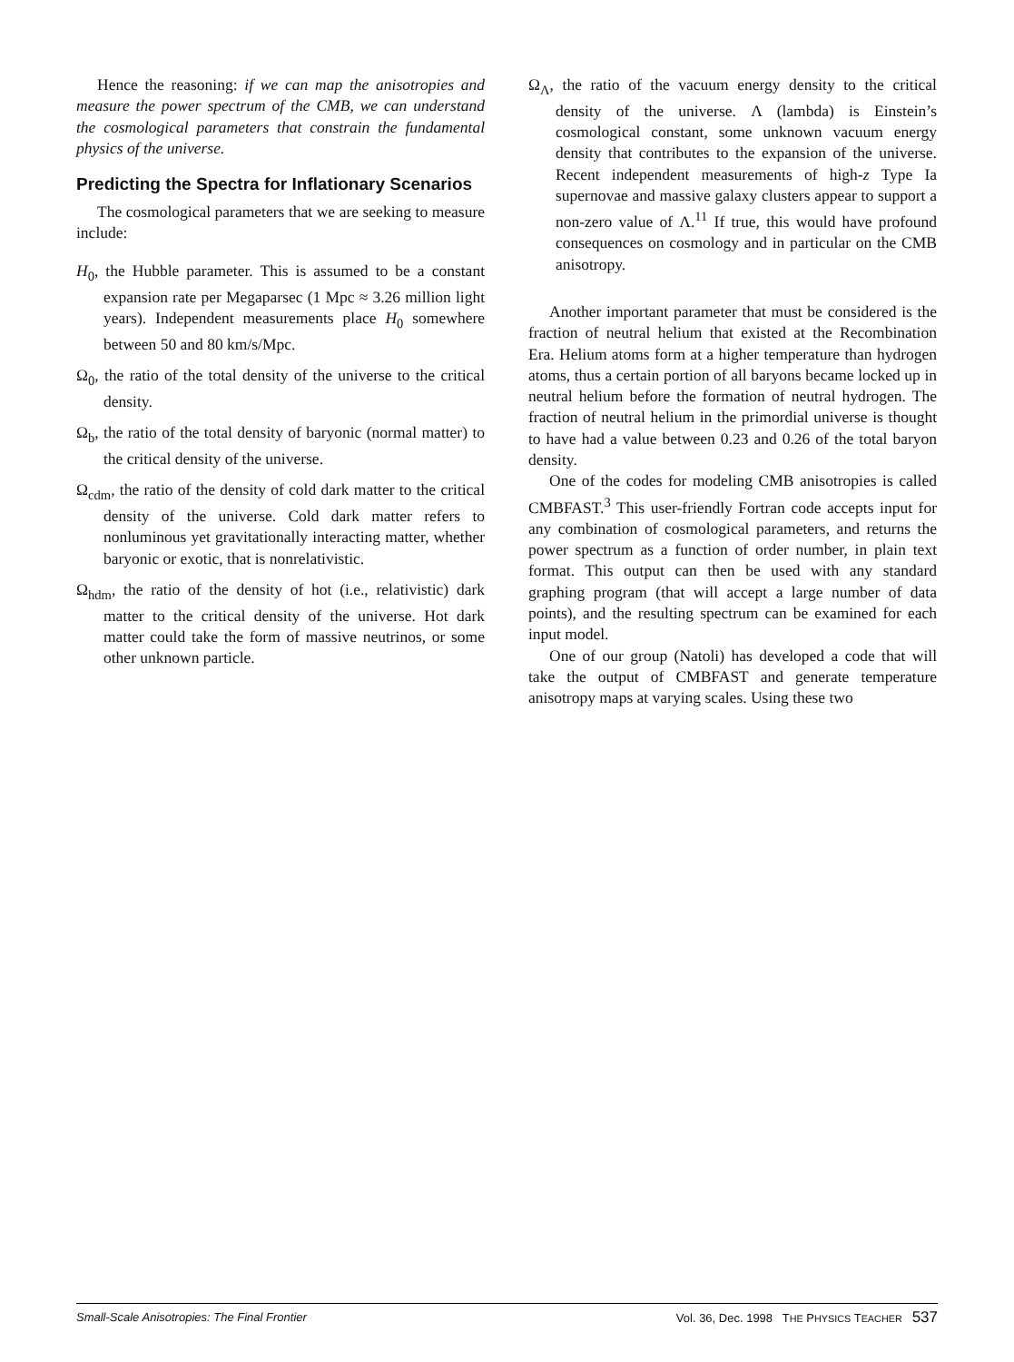Hence the reasoning: if we can map the anisotropies and measure the power spectrum of the CMB, we can understand the cosmological parameters that constrain the fundamental physics of the universe.
Predicting the Spectra for Inflationary Scenarios
The cosmological parameters that we are seeking to measure include:
H<sub>0</sub>, the Hubble parameter. This is assumed to be a constant expansion rate per Megaparsec (1 Mpc ≈ 3.26 million light years). Independent measurements place H<sub>0</sub> somewhere between 50 and 80 km/s/Mpc.
Ω<sub>0</sub>, the ratio of the total density of the universe to the critical density.
Ω<sub>b</sub>, the ratio of the total density of baryonic (normal matter) to the critical density of the universe.
Ω<sub>cdm</sub>, the ratio of the density of cold dark matter to the critical density of the universe. Cold dark matter refers to nonluminous yet gravitationally interacting matter, whether baryonic or exotic, that is nonrelativistic.
Ω<sub>hdm</sub>, the ratio of the density of hot (i.e., relativistic) dark matter to the critical density of the universe. Hot dark matter could take the form of massive neutrinos, or some other unknown particle.
Ω<sub>Λ</sub>, the ratio of the vacuum energy density to the critical density of the universe. Λ (lambda) is Einstein’s cosmological constant, some unknown vacuum energy density that contributes to the expansion of the universe. Recent independent measurements of high-z Type Ia supernovae and massive galaxy clusters appear to support a non-zero value of Λ.<sup>11</sup> If true, this would have profound consequences on cosmology and in particular on the CMB anisotropy.
Another important parameter that must be considered is the fraction of neutral helium that existed at the Recombination Era. Helium atoms form at a higher temperature than hydrogen atoms, thus a certain portion of all baryons became locked up in neutral helium before the formation of neutral hydrogen. The fraction of neutral helium in the primordial universe is thought to have had a value between 0.23 and 0.26 of the total baryon density.
One of the codes for modeling CMB anisotropies is called CMBFAST.<sup>3</sup> This user-friendly Fortran code accepts input for any combination of cosmological parameters, and returns the power spectrum as a function of order number, in plain text format. This output can then be used with any standard graphing program (that will accept a large number of data points), and the resulting spectrum can be examined for each input model.
One of our group (Natoli) has developed a code that will take the output of CMBFAST and generate temperature anisotropy maps at varying scales. Using these two
Small-Scale Anisotropies: The Final Frontier Vol. 36, Dec. 1998 THE PHYSICS TEACHER 537